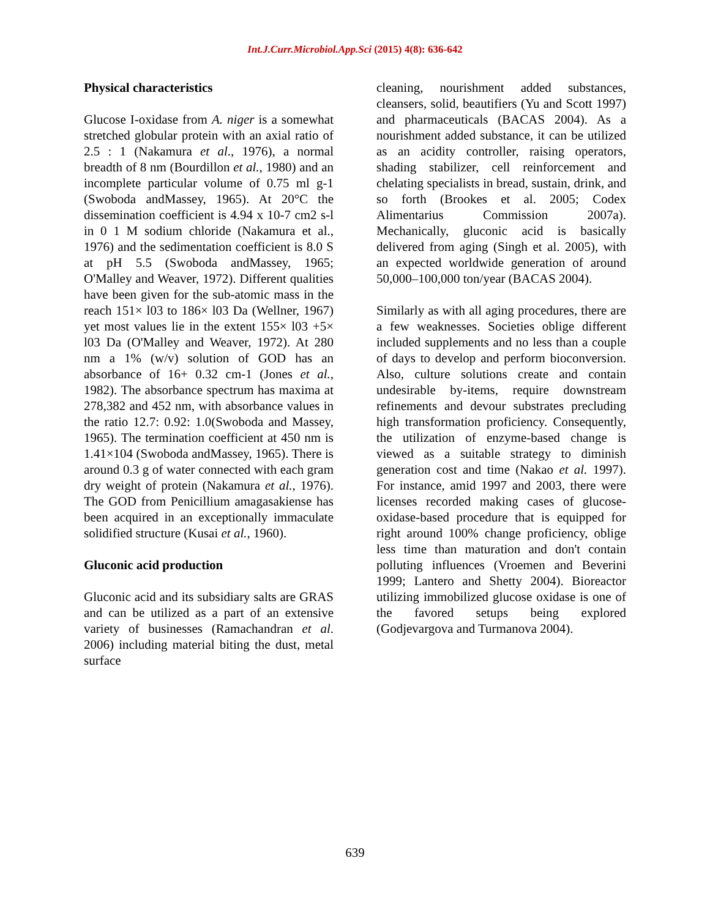Int.J.Curr.Microbiol.App.Sci (2015) 4(8): 636-642
Physical characteristics
Glucose I-oxidase from A. niger is a somewhat stretched globular protein with an axial ratio of 2.5 : 1 (Nakamura et al., 1976), a normal breadth of 8 nm (Bourdillon et al., 1980) and an incomplete particular volume of 0.75 ml g-1 (Swoboda andMassey, 1965). At 20°C the dissemination coefficient is 4.94 x 10-7 cm2 s-l in 0 1 M sodium chloride (Nakamura et al., 1976) and the sedimentation coefficient is 8.0 S at pH 5.5 (Swoboda andMassey, 1965; O'Malley and Weaver, 1972). Different qualities have been given for the sub-atomic mass in the reach 151× l03 to 186× l03 Da (Wellner, 1967) yet most values lie in the extent 155× l03 +5× l03 Da (O'Malley and Weaver, 1972). At 280 nm a 1% (w/v) solution of GOD has an absorbance of 16+ 0.32 cm-1 (Jones et al., 1982). The absorbance spectrum has maxima at 278,382 and 452 nm, with absorbance values in the ratio 12.7: 0.92: 1.0(Swoboda and Massey, 1965). The termination coefficient at 450 nm is 1.41×104 (Swoboda andMassey, 1965). There is around 0.3 g of water connected with each gram dry weight of protein (Nakamura et al., 1976). The GOD from Penicillium amagasakiense has been acquired in an exceptionally immaculate solidified structure (Kusai et al., 1960).
Gluconic acid production
Gluconic acid and its subsidiary salts are GRAS and can be utilized as a part of an extensive variety of businesses (Ramachandran et al. 2006) including material biting the dust, metal surface
cleaning, nourishment added substances, cleansers, solid, beautifiers (Yu and Scott 1997) and pharmaceuticals (BACAS 2004). As a nourishment added substance, it can be utilized as an acidity controller, raising operators, shading stabilizer, cell reinforcement and chelating specialists in bread, sustain, drink, and so forth (Brookes et al. 2005; Codex Alimentarius Commission 2007a). Mechanically, gluconic acid is basically delivered from aging (Singh et al. 2005), with an expected worldwide generation of around 50,000–100,000 ton/year (BACAS 2004).
Similarly as with all aging procedures, there are a few weaknesses. Societies oblige different included supplements and no less than a couple of days to develop and perform bioconversion. Also, culture solutions create and contain undesirable by-items, require downstream refinements and devour substrates precluding high transformation proficiency. Consequently, the utilization of enzyme-based change is viewed as a suitable strategy to diminish generation cost and time (Nakao et al. 1997). For instance, amid 1997 and 2003, there were licenses recorded making cases of glucose-oxidase-based procedure that is equipped for right around 100% change proficiency, oblige less time than maturation and don't contain polluting influences (Vroemen and Beverini 1999; Lantero and Shetty 2004). Bioreactor utilizing immobilized glucose oxidase is one of the favored setups being explored (Godjevargova and Turmanova 2004).
639